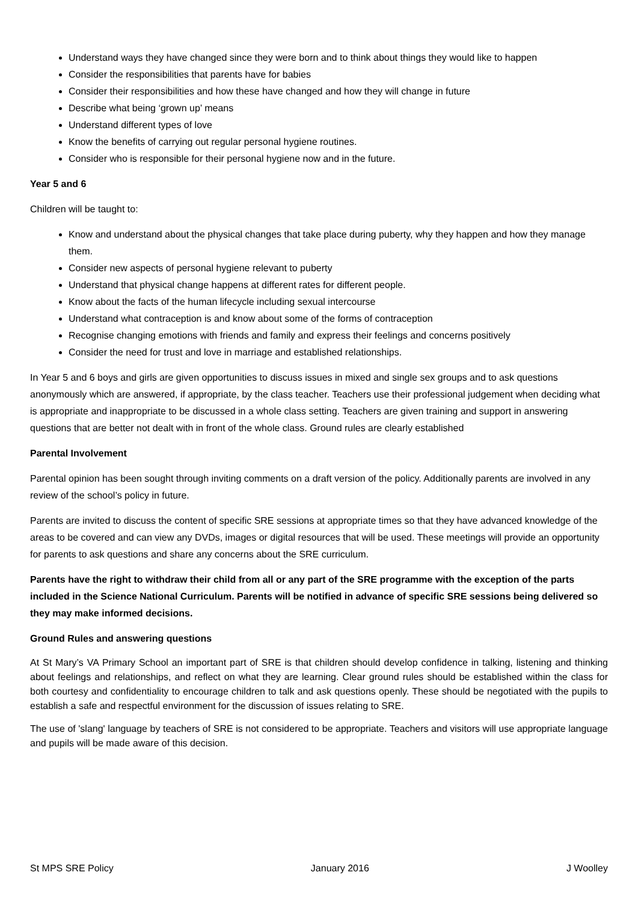Understand ways they have changed since they were born and to think about things they would like to happen
Consider the responsibilities that parents have for babies
Consider their responsibilities and how these have changed and how they will change in future
Describe what being ‘grown up’ means
Understand different types of love
Know the benefits of carrying out regular personal hygiene routines.
Consider who is responsible for their personal hygiene now and in the future.
Year 5 and 6
Children will be taught to:
Know and understand about the physical changes that take place during puberty, why they happen and how they manage them.
Consider new aspects of personal hygiene relevant to puberty
Understand that physical change happens at different rates for different people.
Know about the facts of the human lifecycle including sexual intercourse
Understand what contraception is and know about some of the forms of contraception
Recognise changing emotions with friends and family and express their feelings and concerns positively
Consider the need for trust and love in marriage and established relationships.
In Year 5 and 6 boys and girls are given opportunities to discuss issues in mixed and single sex groups and to ask questions anonymously which are answered, if appropriate, by the class teacher. Teachers use their professional judgement when deciding what is appropriate and inappropriate to be discussed in a whole class setting. Teachers are given training and support in answering questions that are better not dealt with in front of the whole class. Ground rules are clearly established
Parental Involvement
Parental opinion has been sought through inviting comments on a draft version of the policy. Additionally parents are involved in any review of the school’s policy in future.
Parents are invited to discuss the content of specific SRE sessions at appropriate times so that they have advanced knowledge of the areas to be covered and can view any DVDs, images or digital resources that will be used. These meetings will provide an opportunity for parents to ask questions and share any concerns about the SRE curriculum.
Parents have the right to withdraw their child from all or any part of the SRE programme with the exception of the parts included in the Science National Curriculum. Parents will be notified in advance of specific SRE sessions being delivered so they may make informed decisions.
Ground Rules and answering questions
At St Mary’s VA Primary School an important part of SRE is that children should develop confidence in talking, listening and thinking about feelings and relationships, and reflect on what they are learning. Clear ground rules should be established within the class for both courtesy and confidentiality to encourage children to talk and ask questions openly. These should be negotiated with the pupils to establish a safe and respectful environment for the discussion of issues relating to SRE.
The use of 'slang' language by teachers of SRE is not considered to be appropriate. Teachers and visitors will use appropriate language and pupils will be made aware of this decision.
St MPS SRE Policy January 2016 J Woolley